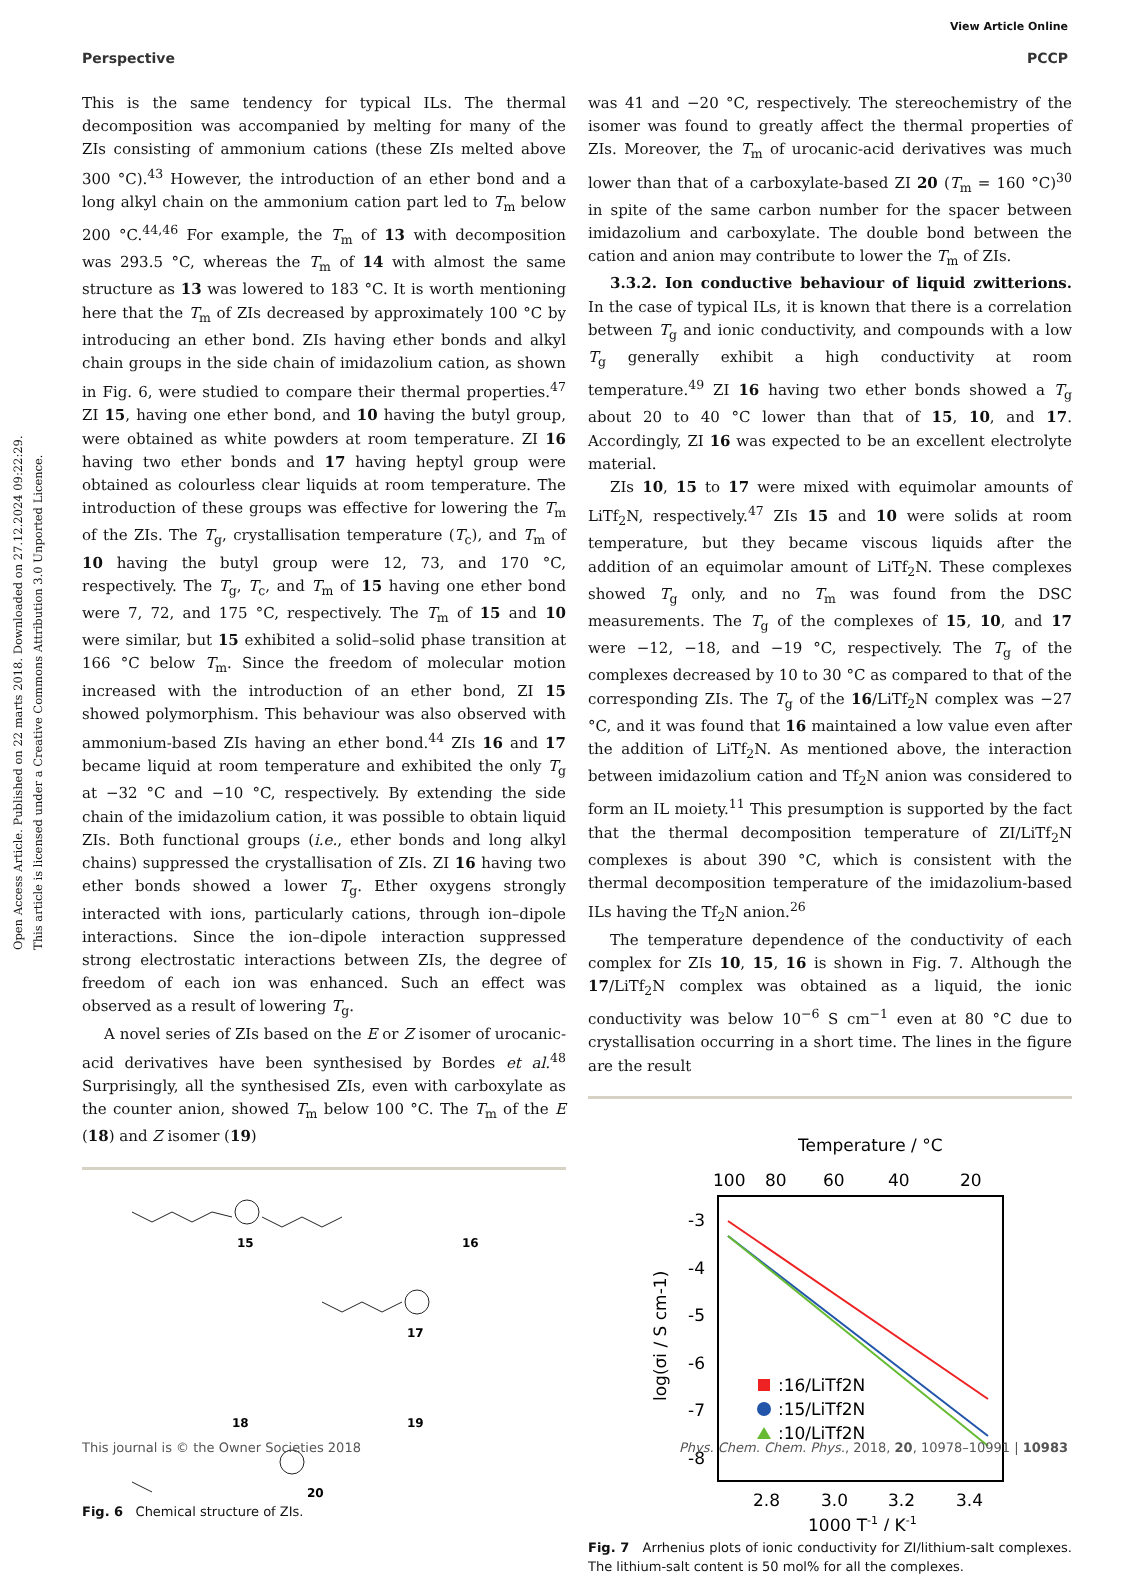View Article Online
Perspective PCCP
Open Access Article. Published on 22 marts 2018. Downloaded on 27.12.2024 09:22:29.
This article is licensed under a Creative Commons Attribution 3.0 Unported Licence.
This is the same tendency for typical ILs. The thermal decomposition was accompanied by melting for many of the ZIs consisting of ammonium cations (these ZIs melted above 300 °C).<sup>43</sup> However, the introduction of an ether bond and a long alkyl chain on the ammonium cation part led to T<sub>m</sub> below 200 °C.<sup>44,46</sup> For example, the T<sub>m</sub> of 13 with decomposition was 293.5 °C, whereas the T<sub>m</sub> of 14 with almost the same structure as 13 was lowered to 183 °C. It is worth mentioning here that the T<sub>m</sub> of ZIs decreased by approximately 100 °C by introducing an ether bond. ZIs having ether bonds and alkyl chain groups in the side chain of imidazolium cation, as shown in Fig. 6, were studied to compare their thermal properties.<sup>47</sup> ZI 15, having one ether bond, and 10 having the butyl group, were obtained as white powders at room temperature. ZI 16 having two ether bonds and 17 having heptyl group were obtained as colourless clear liquids at room temperature. The introduction of these groups was effective for lowering the T<sub>m</sub> of the ZIs. The T<sub>g</sub>, crystallisation temperature (T<sub>c</sub>), and T<sub>m</sub> of 10 having the butyl group were 12, 73, and 170 °C, respectively. The T<sub>g</sub>, T<sub>c</sub>, and T<sub>m</sub> of 15 having one ether bond were 7, 72, and 175 °C, respectively. The T<sub>m</sub> of 15 and 10 were similar, but 15 exhibited a solid–solid phase transition at 166 °C below T<sub>m</sub>. Since the freedom of molecular motion increased with the introduction of an ether bond, ZI 15 showed polymorphism. This behaviour was also observed with ammonium-based ZIs having an ether bond.<sup>44</sup> ZIs 16 and 17 became liquid at room temperature and exhibited the only T<sub>g</sub> at −32 °C and −10 °C, respectively. By extending the side chain of the imidazolium cation, it was possible to obtain liquid ZIs. Both functional groups (i.e., ether bonds and long alkyl chains) suppressed the crystallisation of ZIs. ZI 16 having two ether bonds showed a lower T<sub>g</sub>. Ether oxygens strongly interacted with ions, particularly cations, through ion–dipole interactions. Since the ion–dipole interaction suppressed strong electrostatic interactions between ZIs, the degree of freedom of each ion was enhanced. Such an effect was observed as a result of lowering T<sub>g</sub>.
A novel series of ZIs based on the E or Z isomer of urocanic-acid derivatives have been synthesised by Bordes et al.<sup>48</sup> Surprisingly, all the synthesised ZIs, even with carboxylate as the counter anion, showed T<sub>m</sub> below 100 °C. The T<sub>m</sub> of the E (18) and Z isomer (19)
15
16
17
18
19
20
Fig. 6 Chemical structure of ZIs.
was 41 and −20 °C, respectively. The stereochemistry of the isomer was found to greatly affect the thermal properties of ZIs. Moreover, the T<sub>m</sub> of urocanic-acid derivatives was much lower than that of a carboxylate-based ZI 20 (T<sub>m</sub> = 160 °C)<sup>30</sup> in spite of the same carbon number for the spacer between imidazolium and carboxylate. The double bond between the cation and anion may contribute to lower the T<sub>m</sub> of ZIs.
3.3.2. Ion conductive behaviour of liquid zwitterions. In the case of typical ILs, it is known that there is a correlation between T<sub>g</sub> and ionic conductivity, and compounds with a low T<sub>g</sub> generally exhibit a high conductivity at room temperature.<sup>49</sup> ZI 16 having two ether bonds showed a T<sub>g</sub> about 20 to 40 °C lower than that of 15, 10, and 17. Accordingly, ZI 16 was expected to be an excellent electrolyte material.
ZIs 10, 15 to 17 were mixed with equimolar amounts of LiTf<sub>2</sub>N, respectively.<sup>47</sup> ZIs 15 and 10 were solids at room temperature, but they became viscous liquids after the addition of an equimolar amount of LiTf<sub>2</sub>N. These complexes showed T<sub>g</sub> only, and no T<sub>m</sub> was found from the DSC measurements. The T<sub>g</sub> of the complexes of 15, 10, and 17 were −12, −18, and −19 °C, respectively. The T<sub>g</sub> of the complexes decreased by 10 to 30 °C as compared to that of the corresponding ZIs. The T<sub>g</sub> of the 16/LiTf<sub>2</sub>N complex was −27 °C, and it was found that 16 maintained a low value even after the addition of LiTf<sub>2</sub>N. As mentioned above, the interaction between imidazolium cation and Tf<sub>2</sub>N anion was considered to form an IL moiety.<sup>11</sup> This presumption is supported by the fact that the thermal decomposition temperature of ZI/LiTf<sub>2</sub>N complexes is about 390 °C, which is consistent with the thermal decomposition temperature of the imidazolium-based ILs having the Tf<sub>2</sub>N anion.<sup>26</sup>
The temperature dependence of the conductivity of each complex for ZIs 10, 15, 16 is shown in Fig. 7. Although the 17/LiTf<sub>2</sub>N complex was obtained as a liquid, the ionic conductivity was below 10<sup>−6</sup> S cm<sup>−1</sup> even at 80 °C due to crystallisation occurring in a short time. The lines in the figure are the result
Temperature / °C
100
80
60
40
20
-3
-4
-5
-6
-7
-8
2.8
3.0
3.2
3.4
1000 T-1 / K-1
log(σi / S cm-1)
:16/LiTf2N
:15/LiTf2N
:10/LiTf2N
Fig. 7 Arrhenius plots of ionic conductivity for ZI/lithium-salt complexes. The lithium-salt content is 50 mol% for all the complexes.
This journal is © the Owner Societies 2018 Phys. Chem. Chem. Phys., 2018, 20, 10978–10991 | 10983